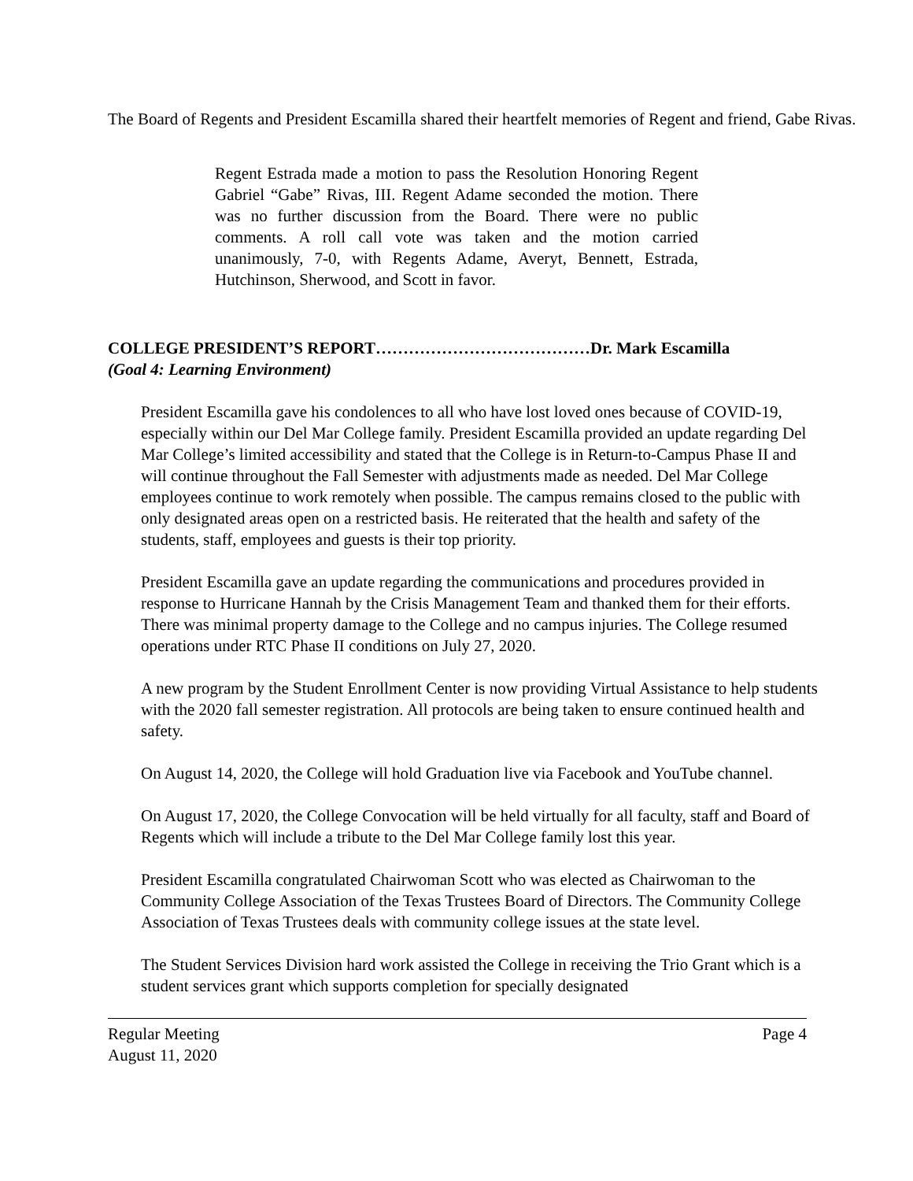The Board of Regents and President Escamilla shared their heartfelt memories of Regent and friend, Gabe Rivas.
Regent Estrada made a motion to pass the Resolution Honoring Regent Gabriel “Gabe” Rivas, III. Regent Adame seconded the motion. There was no further discussion from the Board. There were no public comments. A roll call vote was taken and the motion carried unanimously, 7-0, with Regents Adame, Averyt, Bennett, Estrada, Hutchinson, Sherwood, and Scott in favor.
COLLEGE PRESIDENT’S REPORT…………………………………Dr. Mark Escamilla
(Goal 4: Learning Environment)
President Escamilla gave his condolences to all who have lost loved ones because of COVID-19, especially within our Del Mar College family. President Escamilla provided an update regarding Del Mar College’s limited accessibility and stated that the College is in Return-to-Campus Phase II and will continue throughout the Fall Semester with adjustments made as needed. Del Mar College employees continue to work remotely when possible. The campus remains closed to the public with only designated areas open on a restricted basis. He reiterated that the health and safety of the students, staff, employees and guests is their top priority.
President Escamilla gave an update regarding the communications and procedures provided in response to Hurricane Hannah by the Crisis Management Team and thanked them for their efforts. There was minimal property damage to the College and no campus injuries. The College resumed operations under RTC Phase II conditions on July 27, 2020.
A new program by the Student Enrollment Center is now providing Virtual Assistance to help students with the 2020 fall semester registration. All protocols are being taken to ensure continued health and safety.
On August 14, 2020, the College will hold Graduation live via Facebook and YouTube channel.
On August 17, 2020, the College Convocation will be held virtually for all faculty, staff and Board of Regents which will include a tribute to the Del Mar College family lost this year.
President Escamilla congratulated Chairwoman Scott who was elected as Chairwoman to the Community College Association of the Texas Trustees Board of Directors. The Community College Association of Texas Trustees deals with community college issues at the state level.
The Student Services Division hard work assisted the College in receiving the Trio Grant which is a student services grant which supports completion for specially designated
Regular Meeting
August 11, 2020 Page 4